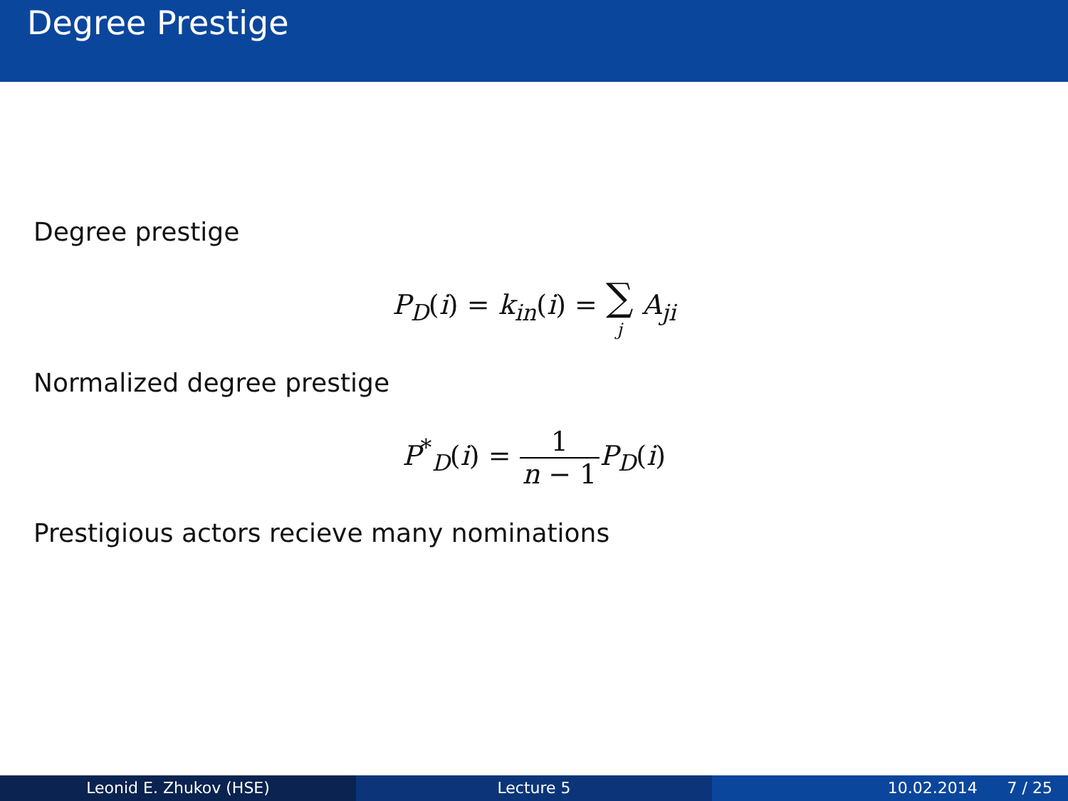Degree Prestige
Degree prestige
P<sub>D</sub>(i) = k<sub>in</sub>(i) = ∑ j A<sub>ji</sub>
Normalized degree prestige
P<sup>*</sup><sub>D</sub>(i) = 1 n − 1 P<sub>D</sub>(i)
Prestigious actors recieve many nominations
Leonid E. Zhukov (HSE) Lecture 5 10.02.2014 7 / 25